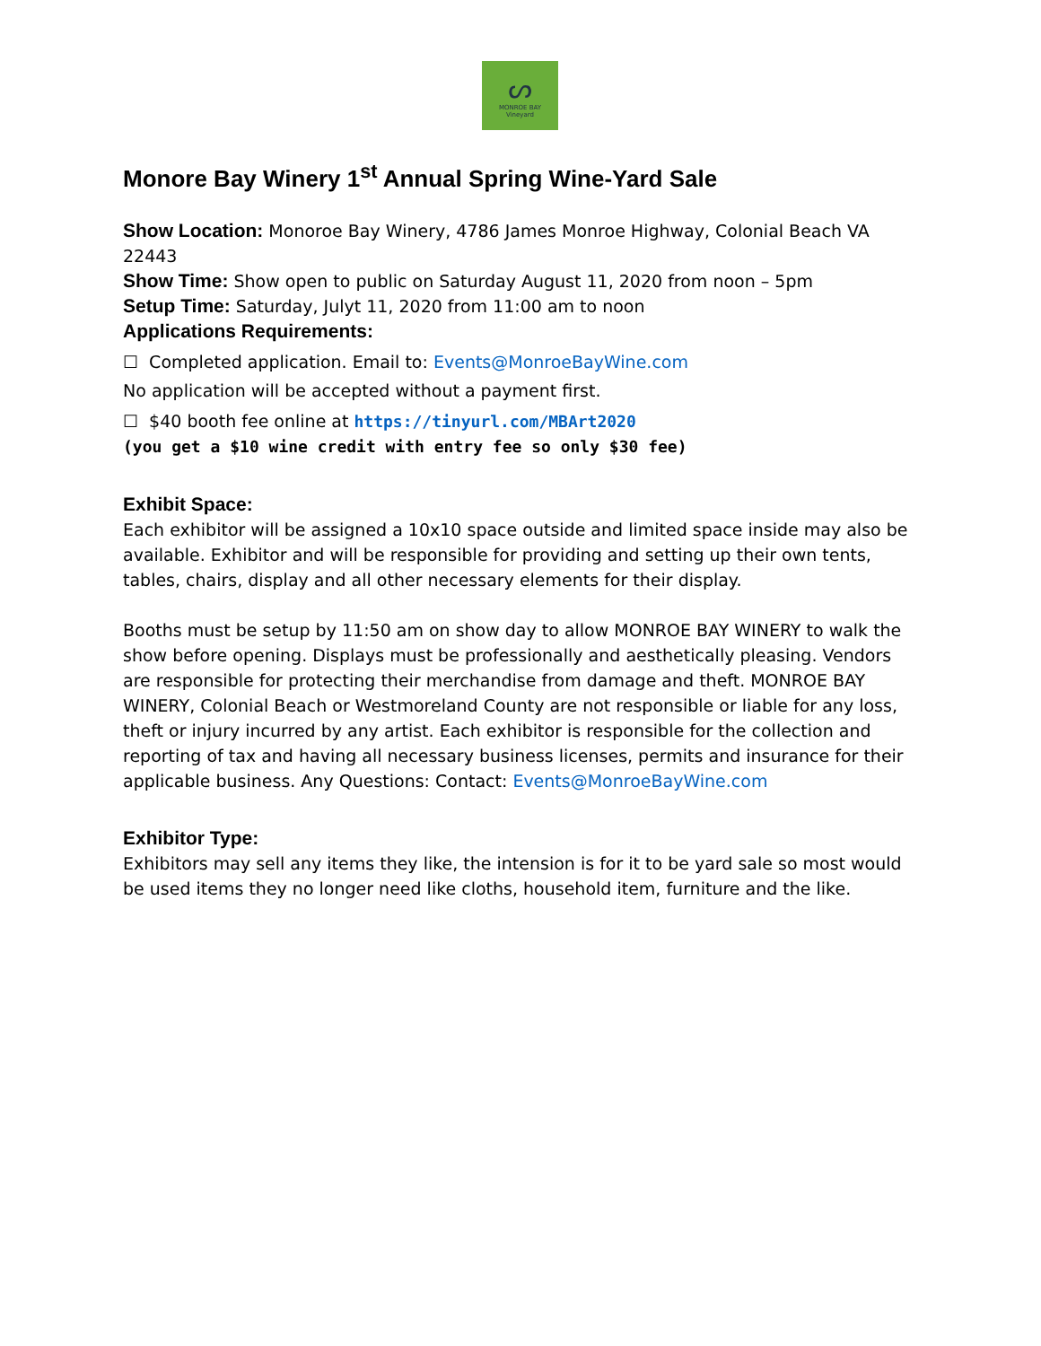ᔕ
MONROE BAY
Vineyard
Monore Bay Winery 1<sup>st</sup> Annual Spring Wine-Yard Sale
Show Location: Monoroe Bay Winery, 4786 James Monroe Highway, Colonial Beach VA 22443
Show Time: Show open to public on Saturday August 11, 2020 from noon – 5pm
Setup Time: Saturday, Julyt 11, 2020 from 11:00 am to noon
Applications Requirements:
☐ Completed application. Email to: Events@MonroeBayWine.com
No application will be accepted without a payment first.
☐ $40 booth fee online at https://tinyurl.com/MBArt2020
(you get a $10 wine credit with entry fee so only $30 fee)
Exhibit Space:
Each exhibitor will be assigned a 10x10 space outside and limited space inside may also be available. Exhibitor and will be responsible for providing and setting up their own tents, tables, chairs, display and all other necessary elements for their display.
Booths must be setup by 11:50 am on show day to allow MONROE BAY WINERY to walk the show before opening. Displays must be professionally and aesthetically pleasing. Vendors are responsible for protecting their merchandise from damage and theft. MONROE BAY WINERY, Colonial Beach or Westmoreland County are not responsible or liable for any loss, theft or injury incurred by any artist. Each exhibitor is responsible for the collection and reporting of tax and having all necessary business licenses, permits and insurance for their applicable business. Any Questions: Contact: Events@MonroeBayWine.com
Exhibitor Type:
Exhibitors may sell any items they like, the intension is for it to be yard sale so most would be used items they no longer need like cloths, household item, furniture and the like.